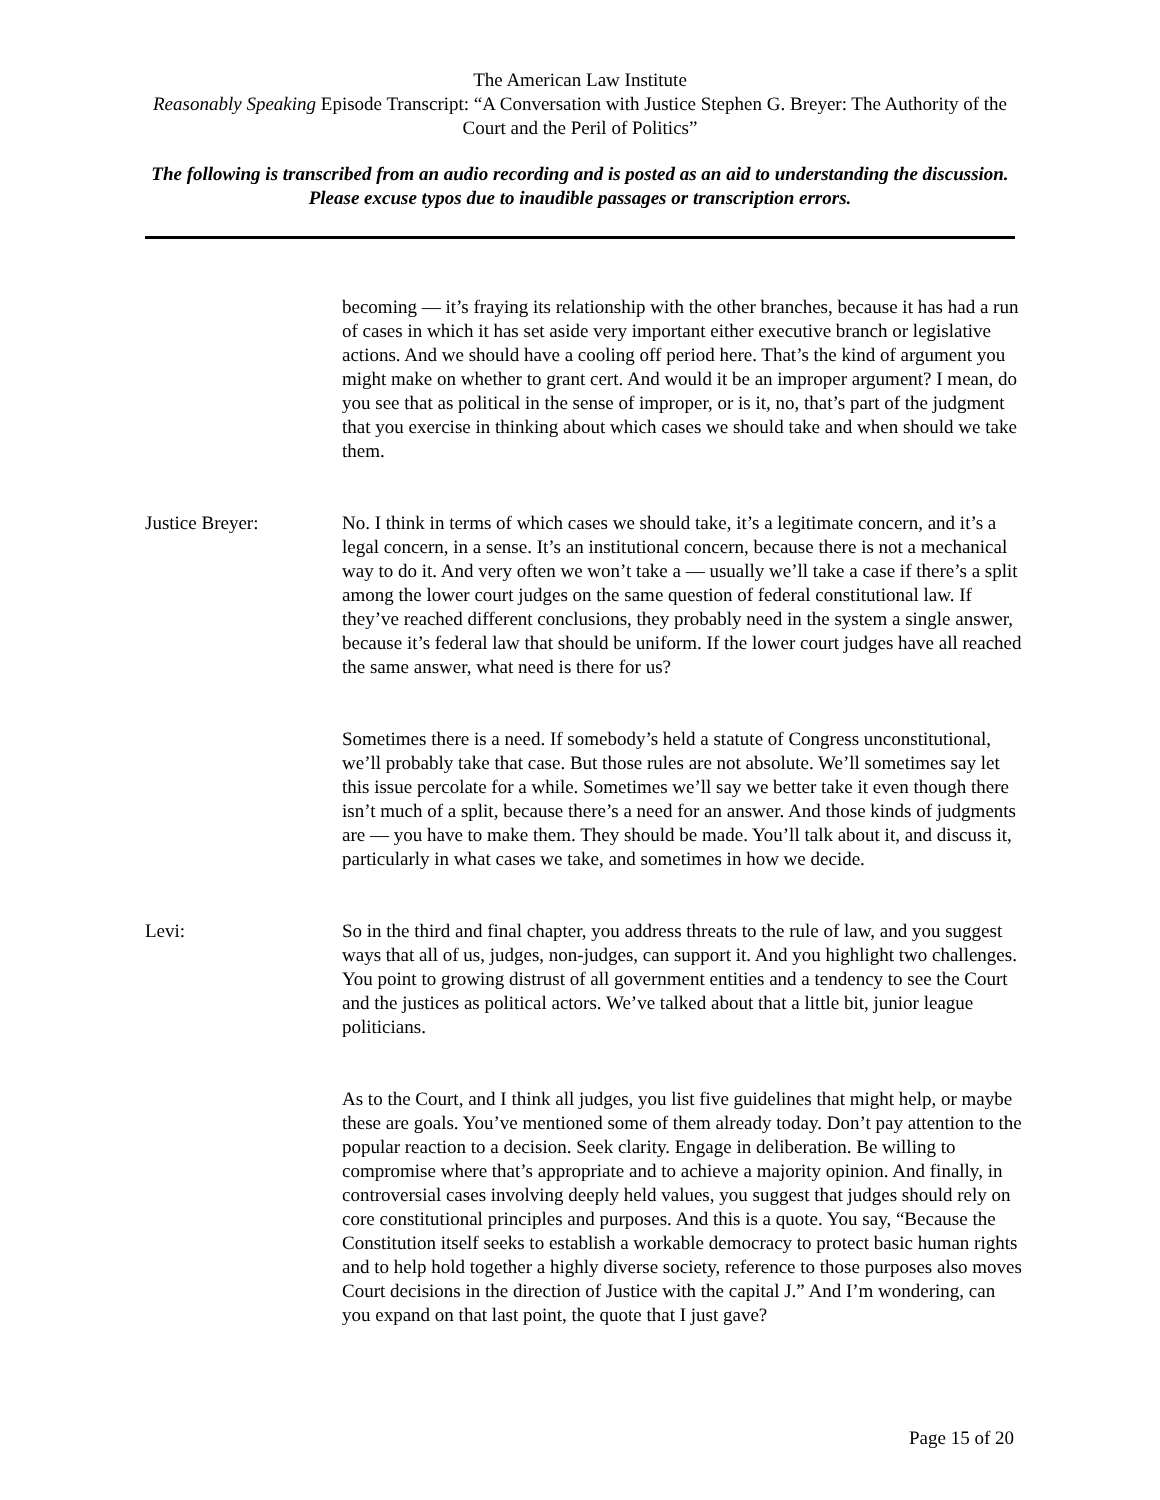The American Law Institute
Reasonably Speaking Episode Transcript: “A Conversation with Justice Stephen G. Breyer: The Authority of the Court and the Peril of Politics”
The following is transcribed from an audio recording and is posted as an aid to understanding the discussion. Please excuse typos due to inaudible passages or transcription errors.
becoming — it’s fraying its relationship with the other branches, because it has had a run of cases in which it has set aside very important either executive branch or legislative actions. And we should have a cooling off period here. That’s the kind of argument you might make on whether to grant cert. And would it be an improper argument? I mean, do you see that as political in the sense of improper, or is it, no, that’s part of the judgment that you exercise in thinking about which cases we should take and when should we take them.
Justice Breyer: No. I think in terms of which cases we should take, it’s a legitimate concern, and it’s a legal concern, in a sense. It’s an institutional concern, because there is not a mechanical way to do it. And very often we won’t take a — usually we’ll take a case if there’s a split among the lower court judges on the same question of federal constitutional law. If they’ve reached different conclusions, they probably need in the system a single answer, because it’s federal law that should be uniform. If the lower court judges have all reached the same answer, what need is there for us?
Sometimes there is a need. If somebody’s held a statute of Congress unconstitutional, we’ll probably take that case. But those rules are not absolute. We’ll sometimes say let this issue percolate for a while. Sometimes we’ll say we better take it even though there isn’t much of a split, because there’s a need for an answer. And those kinds of judgments are — you have to make them. They should be made. You’ll talk about it, and discuss it, particularly in what cases we take, and sometimes in how we decide.
Levi: So in the third and final chapter, you address threats to the rule of law, and you suggest ways that all of us, judges, non-judges, can support it. And you highlight two challenges. You point to growing distrust of all government entities and a tendency to see the Court and the justices as political actors. We’ve talked about that a little bit, junior league politicians.
As to the Court, and I think all judges, you list five guidelines that might help, or maybe these are goals. You’ve mentioned some of them already today. Don’t pay attention to the popular reaction to a decision. Seek clarity. Engage in deliberation. Be willing to compromise where that’s appropriate and to achieve a majority opinion. And finally, in controversial cases involving deeply held values, you suggest that judges should rely on core constitutional principles and purposes. And this is a quote. You say, “Because the Constitution itself seeks to establish a workable democracy to protect basic human rights and to help hold together a highly diverse society, reference to those purposes also moves Court decisions in the direction of Justice with the capital J.” And I’m wondering, can you expand on that last point, the quote that I just gave?
Page 15 of 20